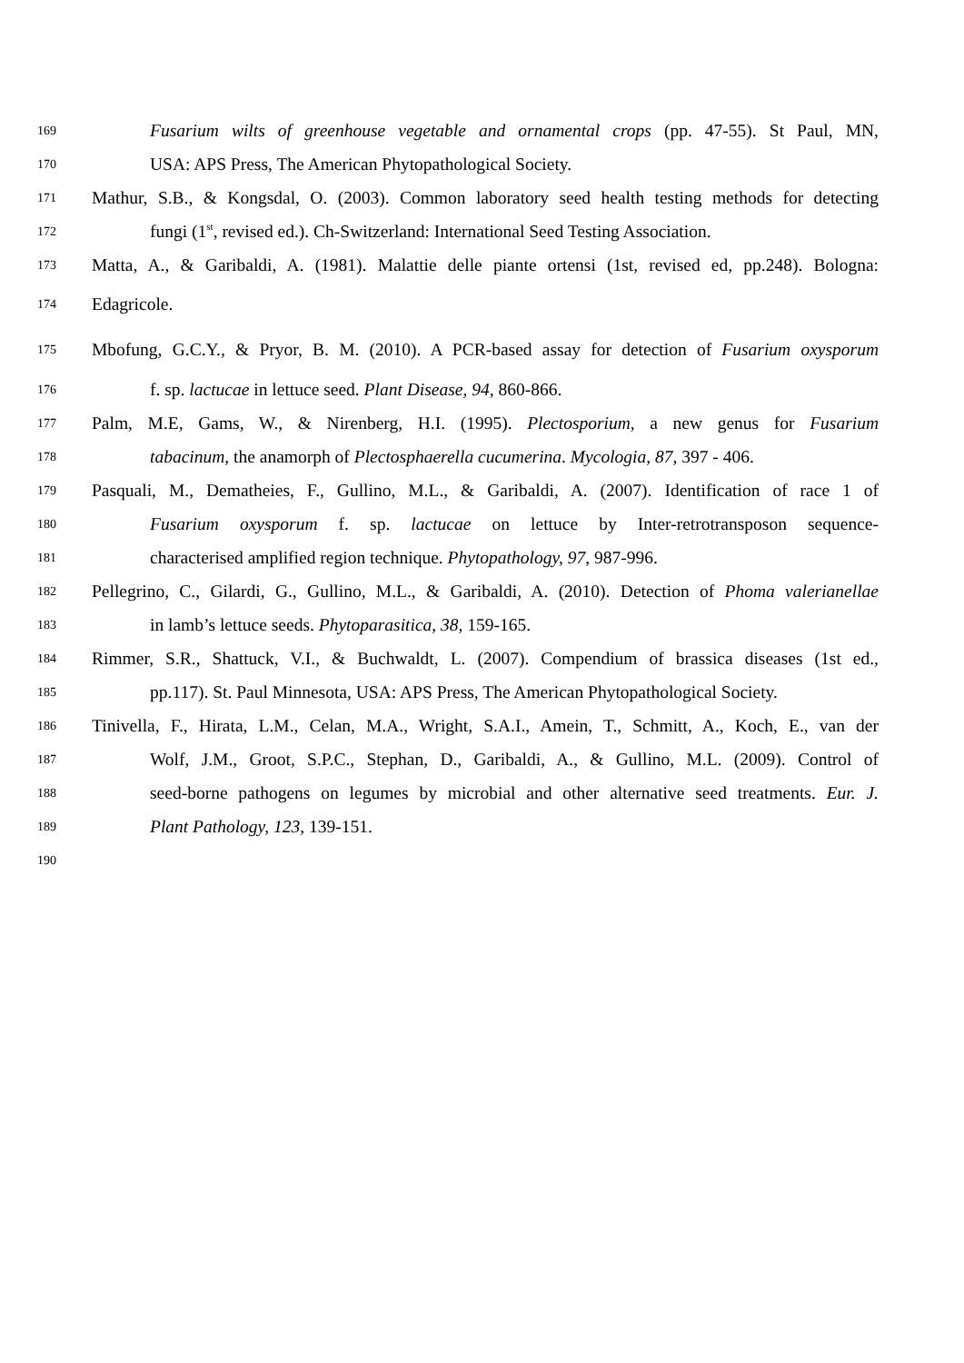169 Fusarium wilts of greenhouse vegetable and ornamental crops (pp. 47-55). St Paul, MN,
170 USA: APS Press, The American Phytopathological Society.
171 Mathur, S.B., & Kongsdal, O. (2003). Common laboratory seed health testing methods for detecting
172 fungi (1<sup>st</sup>, revised ed.). Ch-Switzerland: International Seed Testing Association.
173 Matta, A., & Garibaldi, A. (1981). Malattie delle piante ortensi (1st, revised ed, pp.248). Bologna:
174 Edagricole.
175 Mbofung, G.C.Y., & Pryor, B. M. (2010). A PCR-based assay for detection of Fusarium oxysporum
176 f. sp. lactucae in lettuce seed. Plant Disease, 94, 860-866.
177 Palm, M.E, Gams, W., & Nirenberg, H.I. (1995). Plectosporium, a new genus for Fusarium
178 tabacinum, the anamorph of Plectosphaerella cucumerina. Mycologia, 87, 397 - 406.
179 Pasquali, M., Dematheies, F., Gullino, M.L., & Garibaldi, A. (2007). Identification of race 1 of
180 Fusarium oxysporum f. sp. lactucae on lettuce by Inter-retrotransposon sequence-
181 characterised amplified region technique. Phytopathology, 97, 987-996.
182 Pellegrino, C., Gilardi, G., Gullino, M.L., & Garibaldi, A. (2010). Detection of Phoma valerianellae
183 in lamb’s lettuce seeds. Phytoparasitica, 38, 159-165.
184 Rimmer, S.R., Shattuck, V.I., & Buchwaldt, L. (2007). Compendium of brassica diseases (1st ed.,
185 pp.117). St. Paul Minnesota, USA: APS Press, The American Phytopathological Society.
186 Tinivella, F., Hirata, L.M., Celan, M.A., Wright, S.A.I., Amein, T., Schmitt, A., Koch, E., van der
187 Wolf, J.M., Groot, S.P.C., Stephan, D., Garibaldi, A., & Gullino, M.L. (2009). Control of
188 seed-borne pathogens on legumes by microbial and other alternative seed treatments. Eur. J.
189 Plant Pathology, 123, 139-151.
190